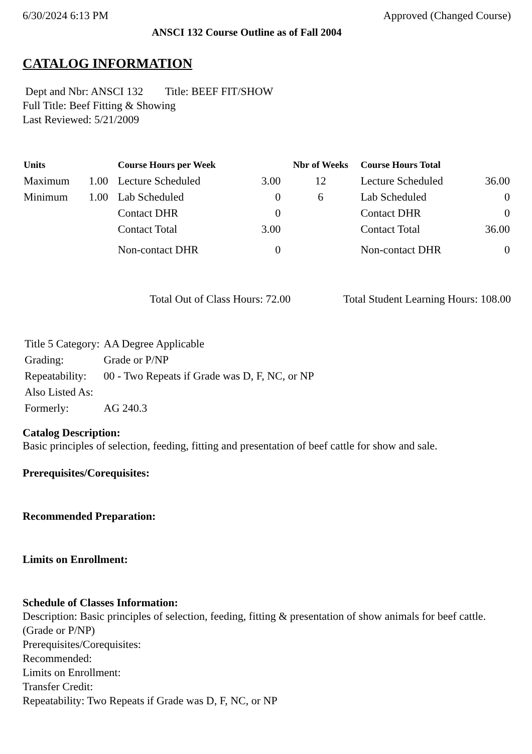6/30/2024 6:13 PM Approved (Changed Course)
ANSCI 132 Course Outline as of Fall 2004
CATALOG INFORMATION
Dept and Nbr: ANSCI 132 Title: BEEF FIT/SHOW
Full Title: Beef Fitting & Showing
Last Reviewed: 5/21/2009
| Units | | Course Hours per Week | | Nbr of Weeks | Course Hours Total | |
| --- | --- | --- | --- | --- | --- | --- |
| Maximum | 1.00 | Lecture Scheduled | 3.00 | 12 | Lecture Scheduled | 36.00 |
| Minimum | 1.00 | Lab Scheduled | 0 | 6 | Lab Scheduled | 0 |
| | | Contact DHR | 0 | | Contact DHR | 0 |
| | | Contact Total | 3.00 | | Contact Total | 36.00 |
| | | Non-contact DHR | 0 | | Non-contact DHR | 0 |
Total Out of Class Hours: 72.00 Total Student Learning Hours: 108.00
| Title 5 Category: | AA Degree Applicable |
| Grading: | Grade or P/NP |
| Repeatability: | 00 - Two Repeats if Grade was D, F, NC, or NP |
| Also Listed As: | |
| Formerly: | AG 240.3 |
Catalog Description:
Basic principles of selection, feeding, fitting and presentation of beef cattle for show and sale.
Prerequisites/Corequisites:
Recommended Preparation:
Limits on Enrollment:
Schedule of Classes Information:
Description: Basic principles of selection, feeding, fitting & presentation of show animals for beef cattle. (Grade or P/NP)
Prerequisites/Corequisites:
Recommended:
Limits on Enrollment:
Transfer Credit:
Repeatability: Two Repeats if Grade was D, F, NC, or NP